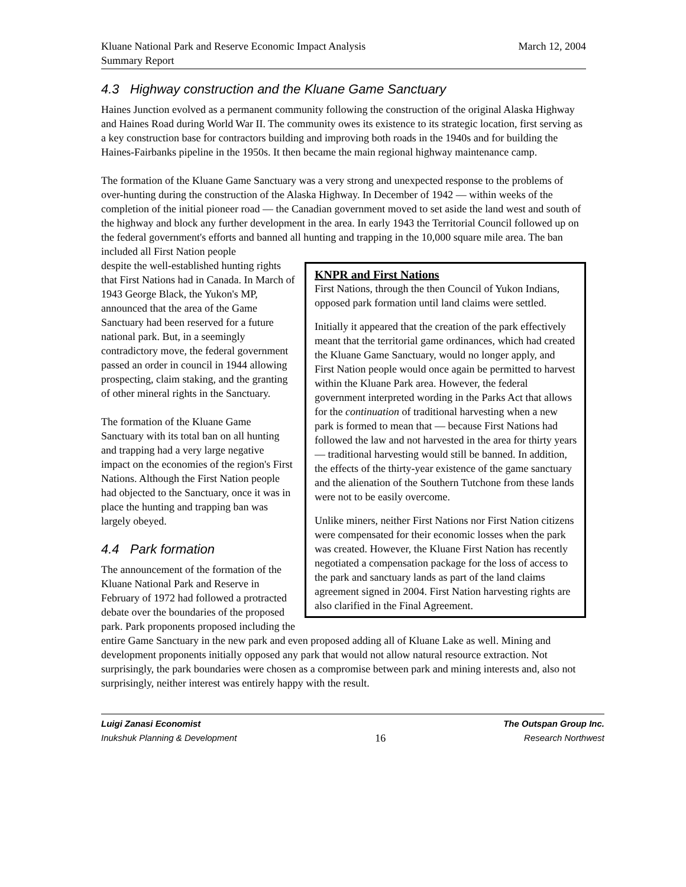Kluane National Park and Reserve Economic Impact Analysis
Summary Report
March 12, 2004
4.3 Highway construction and the Kluane Game Sanctuary
Haines Junction evolved as a permanent community following the construction of the original Alaska Highway and Haines Road during World War II. The community owes its existence to its strategic location, first serving as a key construction base for contractors building and improving both roads in the 1940s and for building the Haines-Fairbanks pipeline in the 1950s. It then became the main regional highway maintenance camp.
The formation of the Kluane Game Sanctuary was a very strong and unexpected response to the problems of over-hunting during the construction of the Alaska Highway. In December of 1942 — within weeks of the completion of the initial pioneer road — the Canadian government moved to set aside the land west and south of the highway and block any further development in the area. In early 1943 the Territorial Council followed up on the federal government's efforts and banned all hunting and trapping in the 10,000 square mile area. The ban included all First Nation people
KNPR and First Nations
First Nations, through the then Council of Yukon Indians, opposed park formation until land claims were settled.
Initially it appeared that the creation of the park effectively meant that the territorial game ordinances, which had created the Kluane Game Sanctuary, would no longer apply, and First Nation people would once again be permitted to harvest within the Kluane Park area. However, the federal government interpreted wording in the Parks Act that allows for the continuation of traditional harvesting when a new park is formed to mean that — because First Nations had followed the law and not harvested in the area for thirty years — traditional harvesting would still be banned. In addition, the effects of the thirty-year existence of the game sanctuary and the alienation of the Southern Tutchone from these lands were not to be easily overcome.
Unlike miners, neither First Nations nor First Nation citizens were compensated for their economic losses when the park was created. However, the Kluane First Nation has recently negotiated a compensation package for the loss of access to the park and sanctuary lands as part of the land claims agreement signed in 2004. First Nation harvesting rights are also clarified in the Final Agreement.
despite the well-established hunting rights that First Nations had in Canada. In March of 1943 George Black, the Yukon's MP, announced that the area of the Game Sanctuary had been reserved for a future national park. But, in a seemingly contradictory move, the federal government passed an order in council in 1944 allowing prospecting, claim staking, and the granting of other mineral rights in the Sanctuary.
The formation of the Kluane Game Sanctuary with its total ban on all hunting and trapping had a very large negative impact on the economies of the region's First Nations. Although the First Nation people had objected to the Sanctuary, once it was in place the hunting and trapping ban was largely obeyed.
4.4 Park formation
The announcement of the formation of the Kluane National Park and Reserve in February of 1972 had followed a protracted debate over the boundaries of the proposed park. Park proponents proposed including the entire Game Sanctuary in the new park and even proposed adding all of Kluane Lake as well. Mining and development proponents initially opposed any park that would not allow natural resource extraction. Not surprisingly, the park boundaries were chosen as a compromise between park and mining interests and, also not surprisingly, neither interest was entirely happy with the result.
Luigi Zanasi Economist The Outspan Group Inc.
Inukshuk Planning & Development 16 Research Northwest